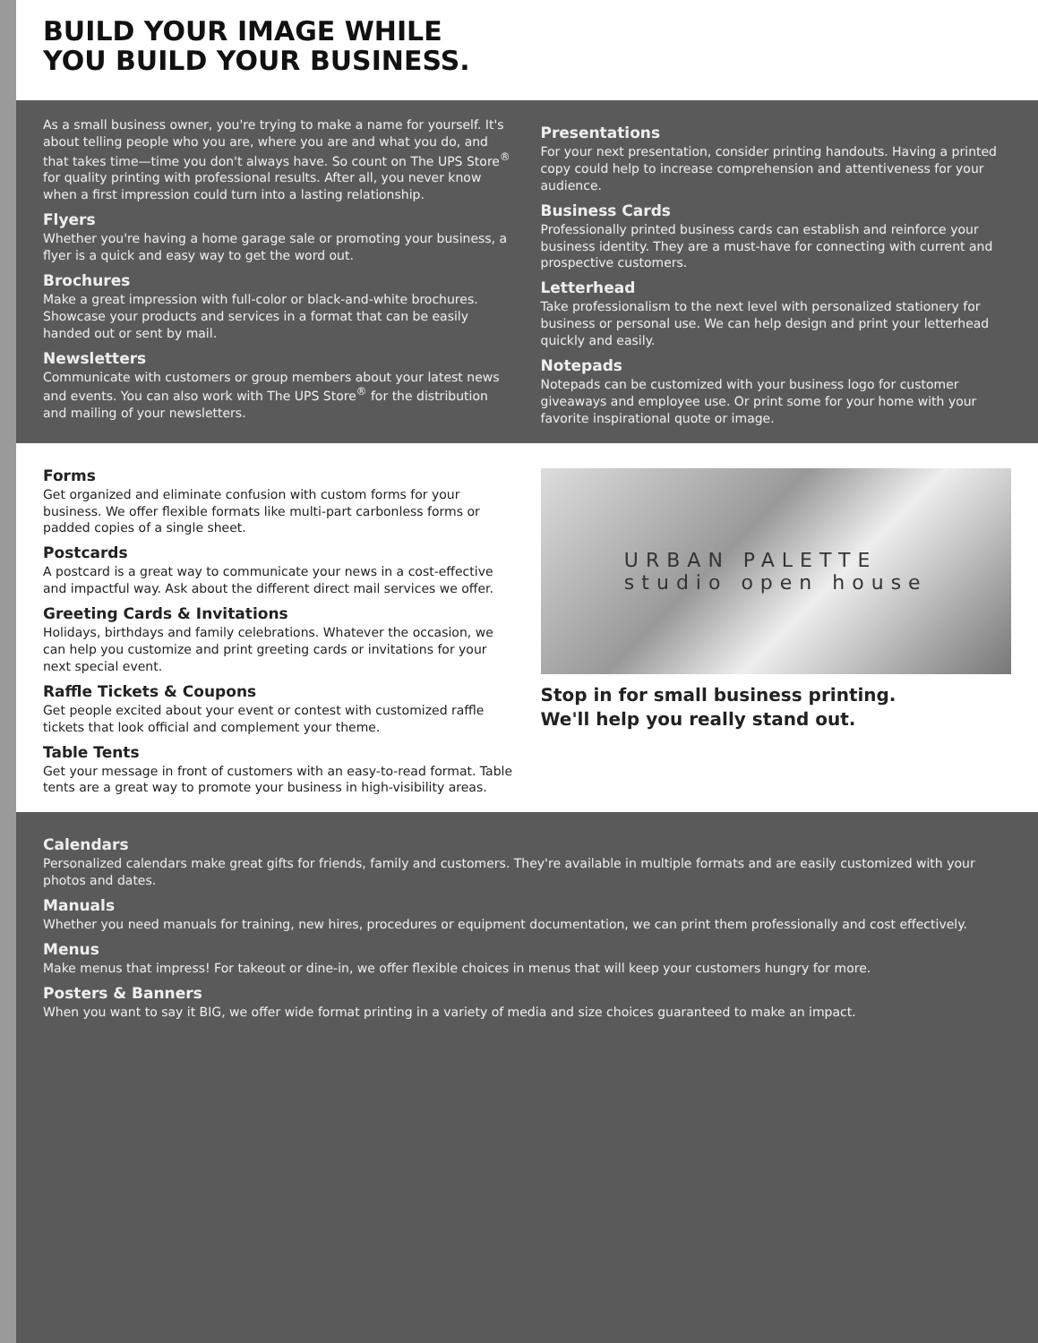BUILD YOUR IMAGE WHILE
YOU BUILD YOUR BUSINESS.
As a small business owner, you're trying to make a name for yourself. It's about telling people who you are, where you are and what you do, and that takes time—time you don't always have. So count on The UPS Store<sup>®</sup> for quality printing with professional results. After all, you never know when a first impression could turn into a lasting relationship.
Flyers
Whether you're having a home garage sale or promoting your business, a flyer is a quick and easy way to get the word out.
Brochures
Make a great impression with full-color or black-and-white brochures. Showcase your products and services in a format that can be easily handed out or sent by mail.
Newsletters
Communicate with customers or group members about your latest news and events. You can also work with The UPS Store<sup>®</sup> for the distribution and mailing of your newsletters.
Presentations
For your next presentation, consider printing handouts. Having a printed copy could help to increase comprehension and attentiveness for your audience.
Business Cards
Professionally printed business cards can establish and reinforce your business identity. They are a must-have for connecting with current and prospective customers.
Letterhead
Take professionalism to the next level with personalized stationery for business or personal use. We can help design and print your letterhead quickly and easily.
Notepads
Notepads can be customized with your business logo for customer giveaways and employee use. Or print some for your home with your favorite inspirational quote or image.
Forms
Get organized and eliminate confusion with custom forms for your business. We offer flexible formats like multi-part carbonless forms or padded copies of a single sheet.
Postcards
A postcard is a great way to communicate your news in a cost-effective and impactful way. Ask about the different direct mail services we offer.
Greeting Cards & Invitations
Holidays, birthdays and family celebrations. Whatever the occasion, we can help you customize and print greeting cards or invitations for your next special event.
Raffle Tickets & Coupons
Get people excited about your event or contest with customized raffle tickets that look official and complement your theme.
Table Tents
Get your message in front of customers with an easy-to-read format. Table tents are a great way to promote your business in high-visibility areas.
URBAN PALETTE
studio open house
Stop in for small business printing.
We'll help you really stand out.
Calendars
Personalized calendars make great gifts for friends, family and customers. They're available in multiple formats and are easily customized with your photos and dates.
Manuals
Whether you need manuals for training, new hires, procedures or equipment documentation, we can print them professionally and cost effectively.
Menus
Make menus that impress! For takeout or dine-in, we offer flexible choices in menus that will keep your customers hungry for more.
Posters & Banners
When you want to say it BIG, we offer wide format printing in a variety of media and size choices guaranteed to make an impact.